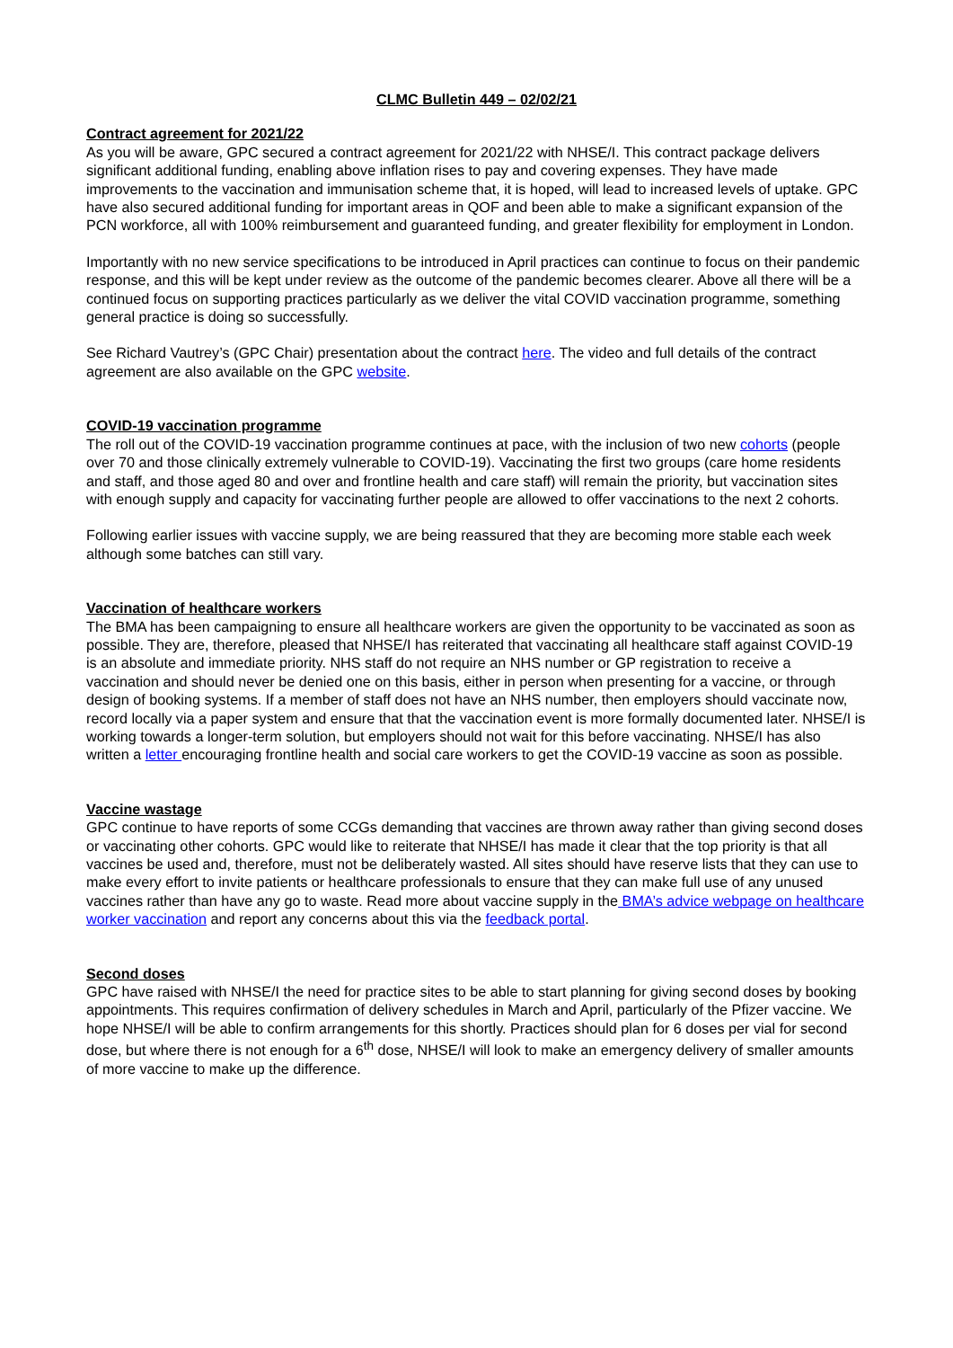CLMC Bulletin 449 – 02/02/21
Contract agreement for 2021/22
As you will be aware, GPC secured a contract agreement for 2021/22 with NHSE/I. This contract package delivers significant additional funding, enabling above inflation rises to pay and covering expenses. They have made improvements to the vaccination and immunisation scheme that, it is hoped, will lead to increased levels of uptake. GPC have also secured additional funding for important areas in QOF and been able to make a significant expansion of the PCN workforce, all with 100% reimbursement and guaranteed funding, and greater flexibility for employment in London.
Importantly with no new service specifications to be introduced in April practices can continue to focus on their pandemic response, and this will be kept under review as the outcome of the pandemic becomes clearer. Above all there will be a continued focus on supporting practices particularly as we deliver the vital COVID vaccination programme, something general practice is doing so successfully.
See Richard Vautrey’s (GPC Chair) presentation about the contract here. The video and full details of the contract agreement are also available on the GPC website.
COVID-19 vaccination programme
The roll out of the COVID-19 vaccination programme continues at pace, with the inclusion of two new cohorts (people over 70 and those clinically extremely vulnerable to COVID-19). Vaccinating the first two groups (care home residents and staff, and those aged 80 and over and frontline health and care staff) will remain the priority, but vaccination sites with enough supply and capacity for vaccinating further people are allowed to offer vaccinations to the next 2 cohorts.
Following earlier issues with vaccine supply, we are being reassured that they are becoming more stable each week although some batches can still vary.
Vaccination of healthcare workers
The BMA has been campaigning to ensure all healthcare workers are given the opportunity to be vaccinated as soon as possible. They are, therefore, pleased that NHSE/I has reiterated that vaccinating all healthcare staff against COVID-19 is an absolute and immediate priority. NHS staff do not require an NHS number or GP registration to receive a vaccination and should never be denied one on this basis, either in person when presenting for a vaccine, or through design of booking systems. If a member of staff does not have an NHS number, then employers should vaccinate now, record locally via a paper system and ensure that that the vaccination event is more formally documented later. NHSE/I is working towards a longer-term solution, but employers should not wait for this before vaccinating. NHSE/I has also written a letter encouraging frontline health and social care workers to get the COVID-19 vaccine as soon as possible.
Vaccine wastage
GPC continue to have reports of some CCGs demanding that vaccines are thrown away rather than giving second doses or vaccinating other cohorts. GPC would like to reiterate that NHSE/I has made it clear that the top priority is that all vaccines be used and, therefore, must not be deliberately wasted. All sites should have reserve lists that they can use to make every effort to invite patients or healthcare professionals to ensure that they can make full use of any unused vaccines rather than have any go to waste. Read more about vaccine supply in the BMA’s advice webpage on healthcare worker vaccination and report any concerns about this via the feedback portal.
Second doses
GPC have raised with NHSE/I the need for practice sites to be able to start planning for giving second doses by booking appointments. This requires confirmation of delivery schedules in March and April, particularly of the Pfizer vaccine. We hope NHSE/I will be able to confirm arrangements for this shortly. Practices should plan for 6 doses per vial for second dose, but where there is not enough for a 6<sup>th</sup> dose, NHSE/I will look to make an emergency delivery of smaller amounts of more vaccine to make up the difference.